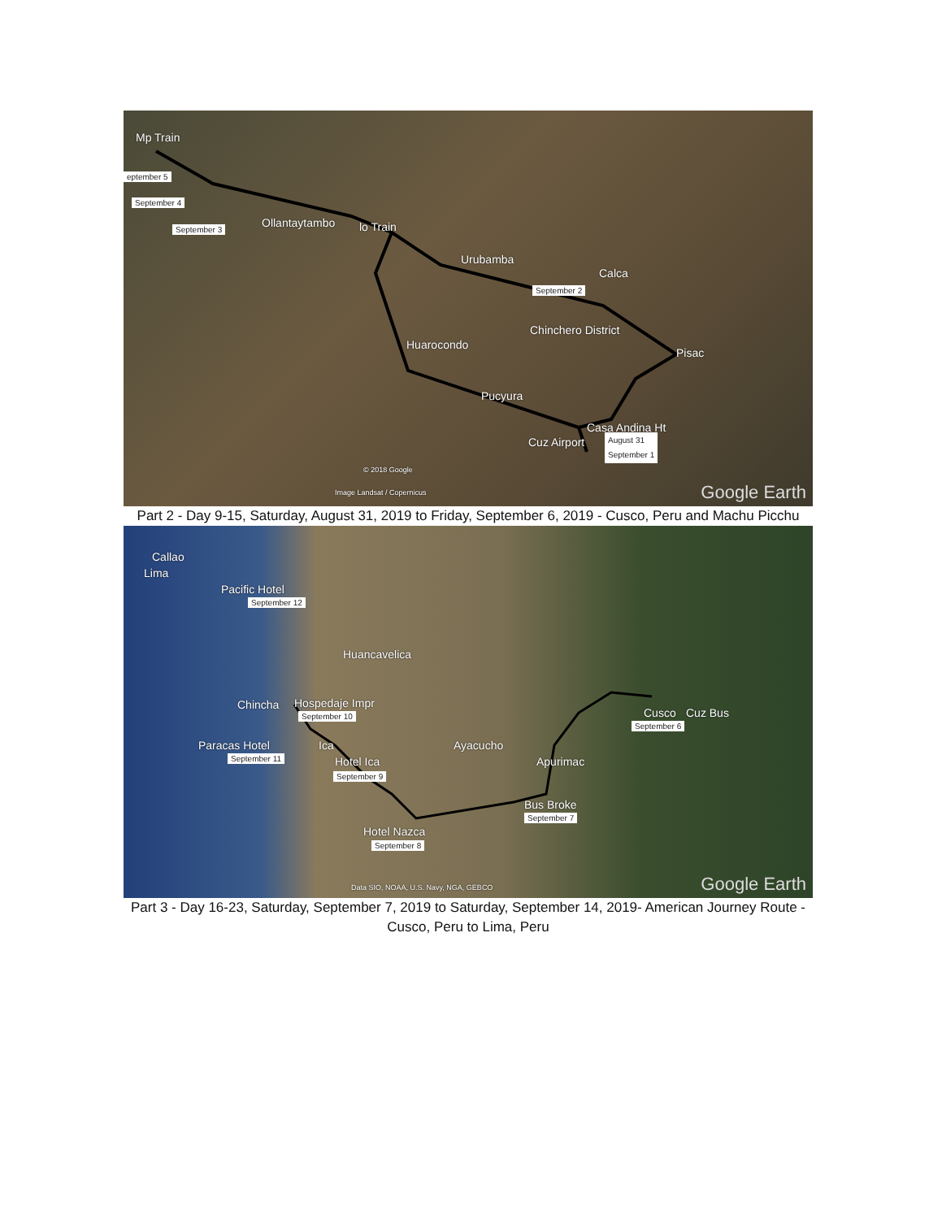Mp Train
eptember 5
September 4
September 3 Ollantaytambo lo Train
Urubamba
Calca
September 2
Chinchero District
Huarocondo
Pisac
Pucyura
Casa Andina Ht
Cuz Airport August 31
September 1
© 2018 Google
Image Landsat / Copernicus Google Earth
Part 2 - Day 9-15, Saturday, August 31, 2019 to Friday, September 6, 2019 - Cusco, Peru and Machu Picchu
Callao
Lima
Pacific Hotel
September 12
Huancavelica
Chincha Hospedaje Impr
September 10
Paracas Hotel
September 11
Ica
Hotel Ica
September 9
Ayacucho
Apurimac
Cusco Cuz Bus
September 6
Bus Broke
September 7
Hotel Nazca
September 8
Data SIO, NOAA, U.S. Navy, NGA, GEBCO Google Earth
Part 3 - Day 16-23, Saturday, September 7, 2019 to Saturday, September 14, 2019- American Journey Route - Cusco, Peru to Lima, Peru